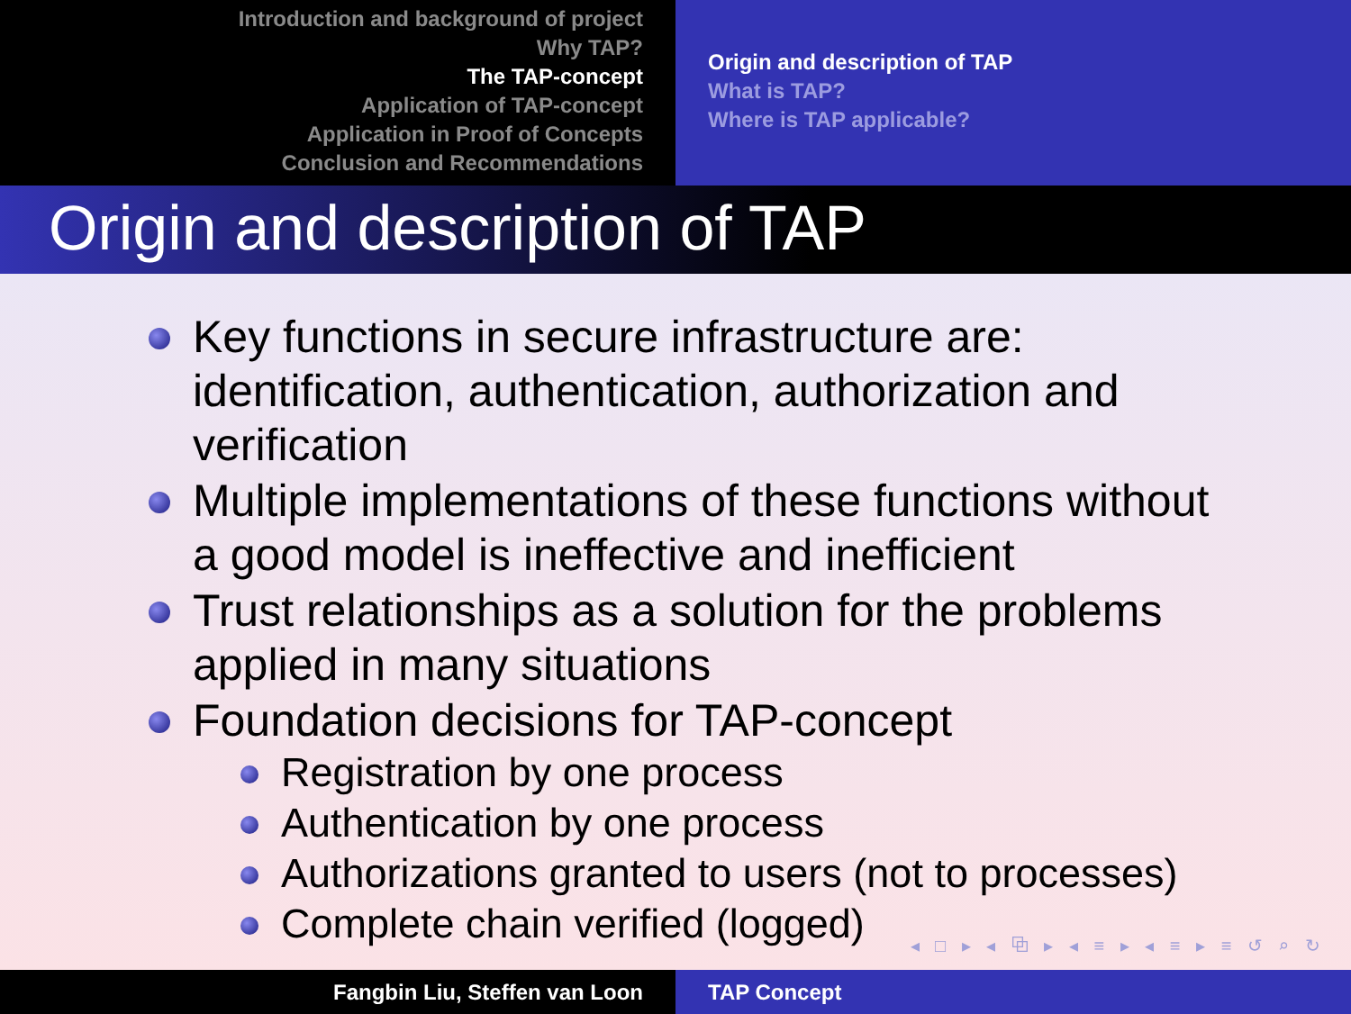Introduction and background of project
Why TAP?
The TAP-concept
Application of TAP-concept
Application in Proof of Concepts
Conclusion and Recommendations
Origin and description of TAP
What is TAP?
Where is TAP applicable?
Origin and description of TAP
Key functions in secure infrastructure are: identification, authentication, authorization and verification
Multiple implementations of these functions without a good model is ineffective and inefficient
Trust relationships as a solution for the problems applied in many situations
Foundation decisions for TAP-concept
Registration by one process
Authentication by one process
Authorizations granted to users (not to processes)
Complete chain verified (logged)
◂ □ ▸ ◂ ⧉ ▸ ◂ ≡ ▸ ◂ ≡ ▸ ≡ ↺ ⌕ ↻
Fangbin Liu, Steffen van Loon TAP Concept